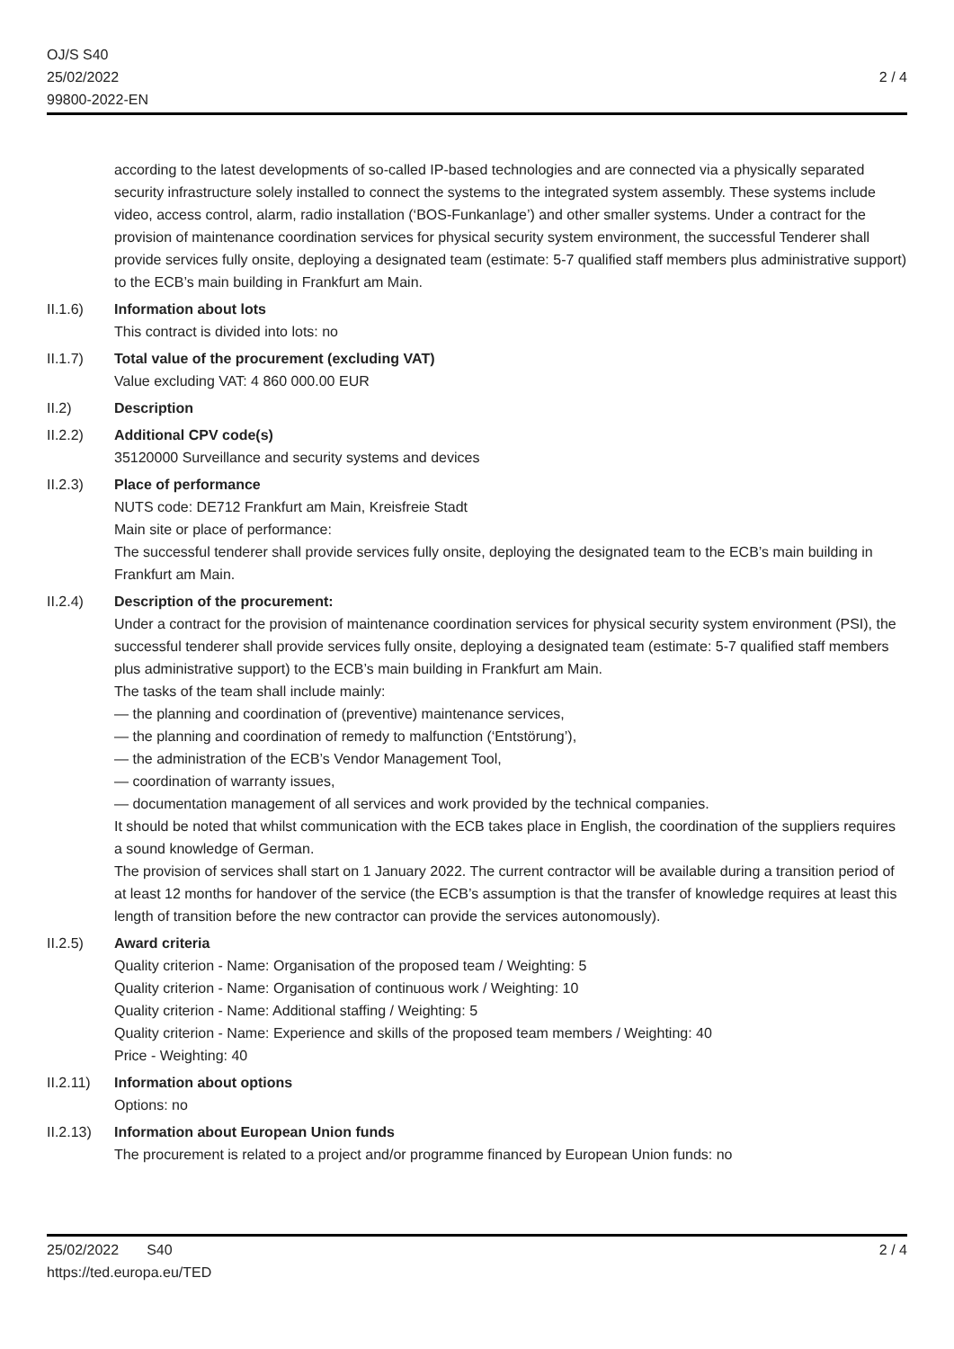OJ/S S40
25/02/2022
99800-2022-EN
2 / 4
according to the latest developments of so-called IP-based technologies and are connected via a physically separated security infrastructure solely installed to connect the systems to the integrated system assembly. These systems include video, access control, alarm, radio installation (‘BOS-Funkanlage’) and other smaller systems. Under a contract for the provision of maintenance coordination services for physical security system environment, the successful Tenderer shall provide services fully onsite, deploying a designated team (estimate: 5-7 qualified staff members plus administrative support) to the ECB’s main building in Frankfurt am Main.
II.1.6) Information about lots
This contract is divided into lots: no
II.1.7) Total value of the procurement (excluding VAT)
Value excluding VAT: 4 860 000.00 EUR
II.2) Description
II.2.2) Additional CPV code(s)
35120000 Surveillance and security systems and devices
II.2.3) Place of performance
NUTS code: DE712 Frankfurt am Main, Kreisfreie Stadt
Main site or place of performance:
The successful tenderer shall provide services fully onsite, deploying the designated team to the ECB’s main building in Frankfurt am Main.
II.2.4) Description of the procurement:
Under a contract for the provision of maintenance coordination services for physical security system environment (PSI), the successful tenderer shall provide services fully onsite, deploying a designated team (estimate: 5-7 qualified staff members plus administrative support) to the ECB’s main building in Frankfurt am Main.
The tasks of the team shall include mainly:
— the planning and coordination of (preventive) maintenance services,
— the planning and coordination of remedy to malfunction (‘Entstörung’),
— the administration of the ECB’s Vendor Management Tool,
— coordination of warranty issues,
— documentation management of all services and work provided by the technical companies.
It should be noted that whilst communication with the ECB takes place in English, the coordination of the suppliers requires a sound knowledge of German.
The provision of services shall start on 1 January 2022. The current contractor will be available during a transition period of at least 12 months for handover of the service (the ECB’s assumption is that the transfer of knowledge requires at least this length of transition before the new contractor can provide the services autonomously).
II.2.5) Award criteria
Quality criterion - Name: Organisation of the proposed team / Weighting: 5
Quality criterion - Name: Organisation of continuous work / Weighting: 10
Quality criterion - Name: Additional staffing / Weighting: 5
Quality criterion - Name: Experience and skills of the proposed team members / Weighting: 40
Price - Weighting: 40
II.2.11)
Information about options
Options: no
II.2.13)
Information about European Union funds
The procurement is related to a project and/or programme financed by European Union funds: no
25/02/2022 S40
https://ted.europa.eu/TED
2 / 4